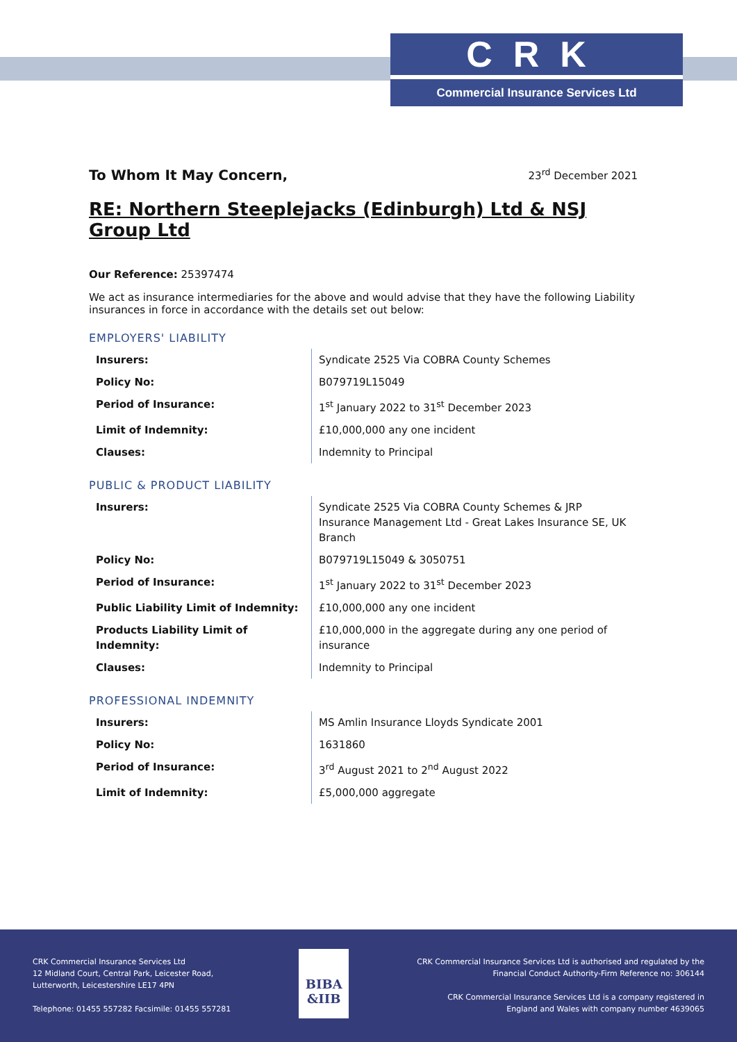CRK
Commercial Insurance Services Ltd
To Whom It May Concern, 23<sup>rd</sup> December 2021
RE: Northern Steeplejacks (Edinburgh) Ltd & NSJ Group Ltd
Our Reference: 25397474
We act as insurance intermediaries for the above and would advise that they have the following Liability insurances in force in accordance with the details set out below:
EMPLOYERS' LIABILITY
| Insurers: | Syndicate 2525 Via COBRA County Schemes |
| Policy No: | B079719L15049 |
| Period of Insurance: | 1<sup>st</sup> January 2022 to 31<sup>st</sup> December 2023 |
| Limit of Indemnity: | £10,000,000 any one incident |
| Clauses: | Indemnity to Principal |
PUBLIC & PRODUCT LIABILITY
| Insurers: | Syndicate 2525 Via COBRA County Schemes & JRP Insurance Management Ltd - Great Lakes Insurance SE, UK Branch |
| Policy No: | B079719L15049 & 3050751 |
| Period of Insurance: | 1<sup>st</sup> January 2022 to 31<sup>st</sup> December 2023 |
| Public Liability Limit of Indemnity: | £10,000,000 any one incident |
| Products Liability Limit of Indemnity: | £10,000,000 in the aggregate during any one period of insurance |
| Clauses: | Indemnity to Principal |
PROFESSIONAL INDEMNITY
| Insurers: | MS Amlin Insurance Lloyds Syndicate 2001 |
| Policy No: | 1631860 |
| Period of Insurance: | 3<sup>rd</sup> August 2021 to 2<sup>nd</sup> August 2022 |
| Limit of Indemnity: | £5,000,000 aggregate |
CRK Commercial Insurance Services Ltd
12 Midland Court, Central Park, Leicester Road,
Lutterworth, Leicestershire LE17 4PN
Telephone: 01455 557282 Facsimile: 01455 557281
BIBA
&IIB
CRK Commercial Insurance Services Ltd is authorised and regulated by the
Financial Conduct Authority-Firm Reference no: 306144
CRK Commercial Insurance Services Ltd is a company registered in
England and Wales with company number 4639065